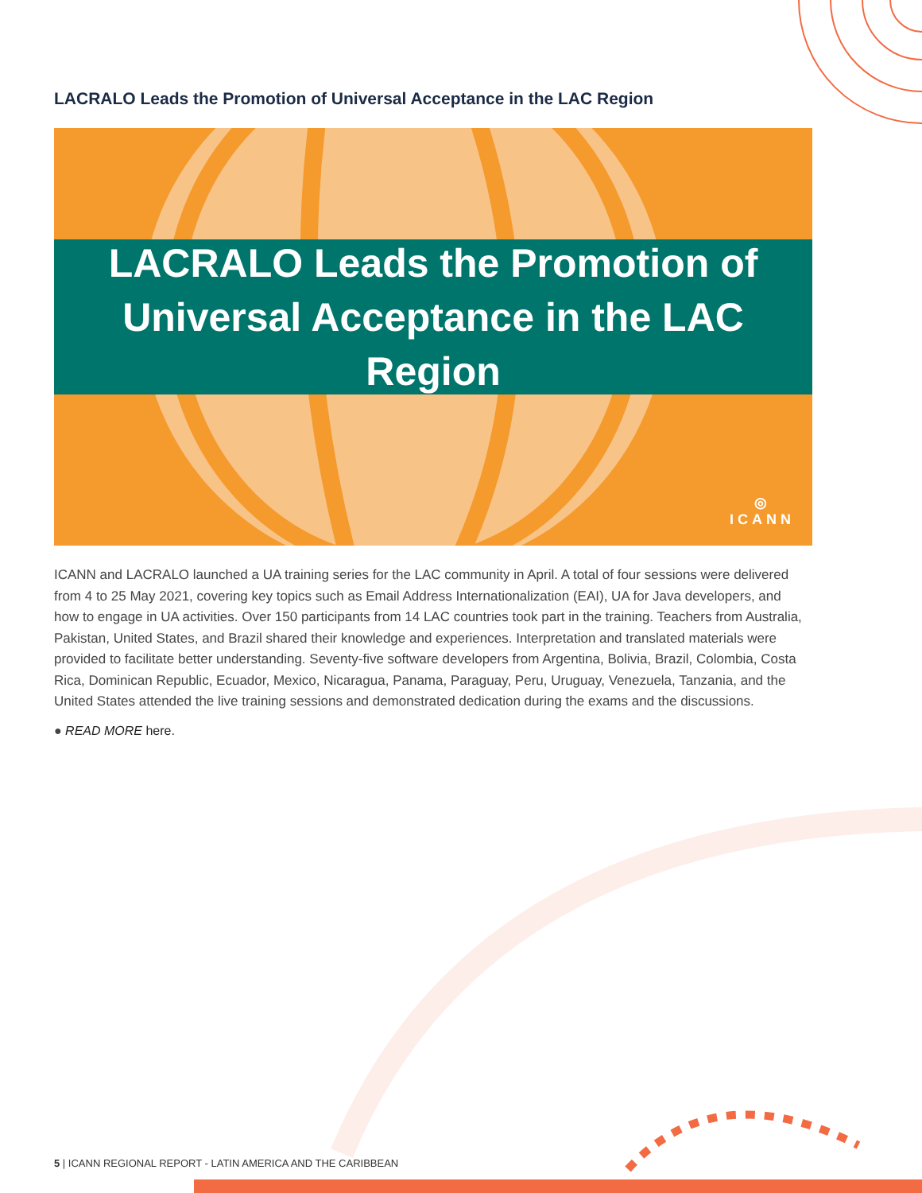LACRALO Leads the Promotion of Universal Acceptance in the LAC Region
LACRALO Leads the Promotion of
Universal Acceptance in the LAC Region
◎
ICANN
ICANN and LACRALO launched a UA training series for the LAC community in April. A total of four sessions were delivered from 4 to 25 May 2021, covering key topics such as Email Address Internationalization (EAI), UA for Java developers, and how to engage in UA activities. Over 150 participants from 14 LAC countries took part in the training. Teachers from Australia, Pakistan, United States, and Brazil shared their knowledge and experiences. Interpretation and translated materials were provided to facilitate better understanding. Seventy-five software developers from Argentina, Bolivia, Brazil, Colombia, Costa Rica, Dominican Republic, Ecuador, Mexico, Nicaragua, Panama, Paraguay, Peru, Uruguay, Venezuela, Tanzania, and the United States attended the live training sessions and demonstrated dedication during the exams and the discussions.
● READ MORE here.
5 | ICANN REGIONAL REPORT - LATIN AMERICA AND THE CARIBBEAN